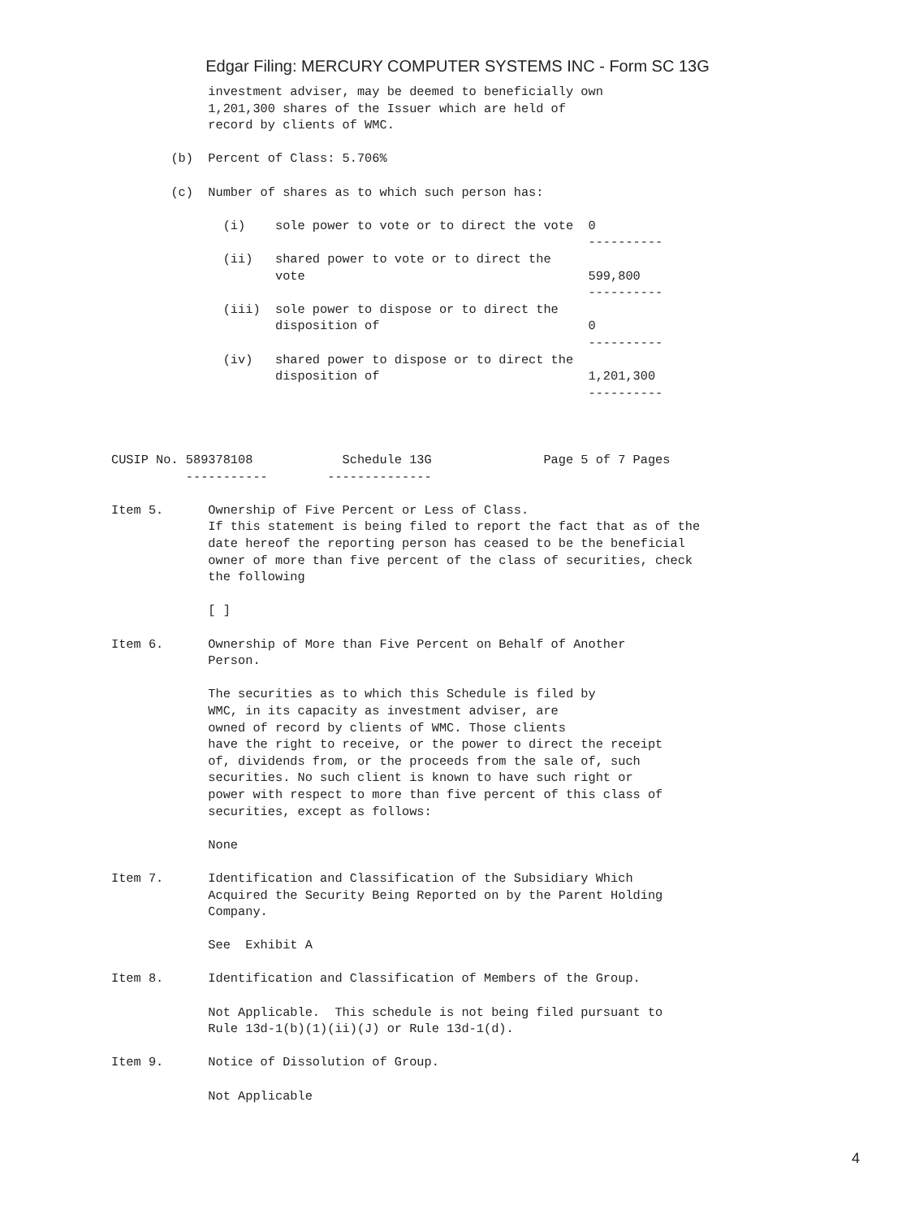Edgar Filing: MERCURY COMPUTER SYSTEMS INC - Form SC 13G
             investment adviser, may be deemed to beneficially own
             1,201,300 shares of the Issuer which are held of
             record by clients of WMC.

        (b)  Percent of Class: 5.706%

        (c)  Number of shares as to which such person has:

               (i)    sole power to vote or to direct the vote  0
                                                                ----------
               (ii)   shared power to vote or to direct the
                      vote                                      599,800
                                                                ----------
               (iii)  sole power to dispose or to direct the
                      disposition of                            0
                                                                ----------
               (iv)   shared power to dispose or to direct the
                      disposition of                            1,201,300
                                                                ----------



CUSIP No. 589378108            Schedule 13G               Page 5 of 7 Pages
          -----------        --------------

Item 5.      Ownership of Five Percent or Less of Class.
             If this statement is being filed to report the fact that as of the
             date hereof the reporting person has ceased to be the beneficial
             owner of more than five percent of the class of securities, check
             the following

             [ ]

Item 6.      Ownership of More than Five Percent on Behalf of Another
             Person.

             The securities as to which this Schedule is filed by
             WMC, in its capacity as investment adviser, are
             owned of record by clients of WMC. Those clients
             have the right to receive, or the power to direct the receipt
             of, dividends from, or the proceeds from the sale of, such
             securities. No such client is known to have such right or
             power with respect to more than five percent of this class of
             securities, except as follows:

             None

Item 7.      Identification and Classification of the Subsidiary Which
             Acquired the Security Being Reported on by the Parent Holding
             Company.

             See  Exhibit A

Item 8.      Identification and Classification of Members of the Group.

             Not Applicable.  This schedule is not being filed pursuant to
             Rule 13d-1(b)(1)(ii)(J) or Rule 13d-1(d).

Item 9.      Notice of Dissolution of Group.

             Not Applicable
4